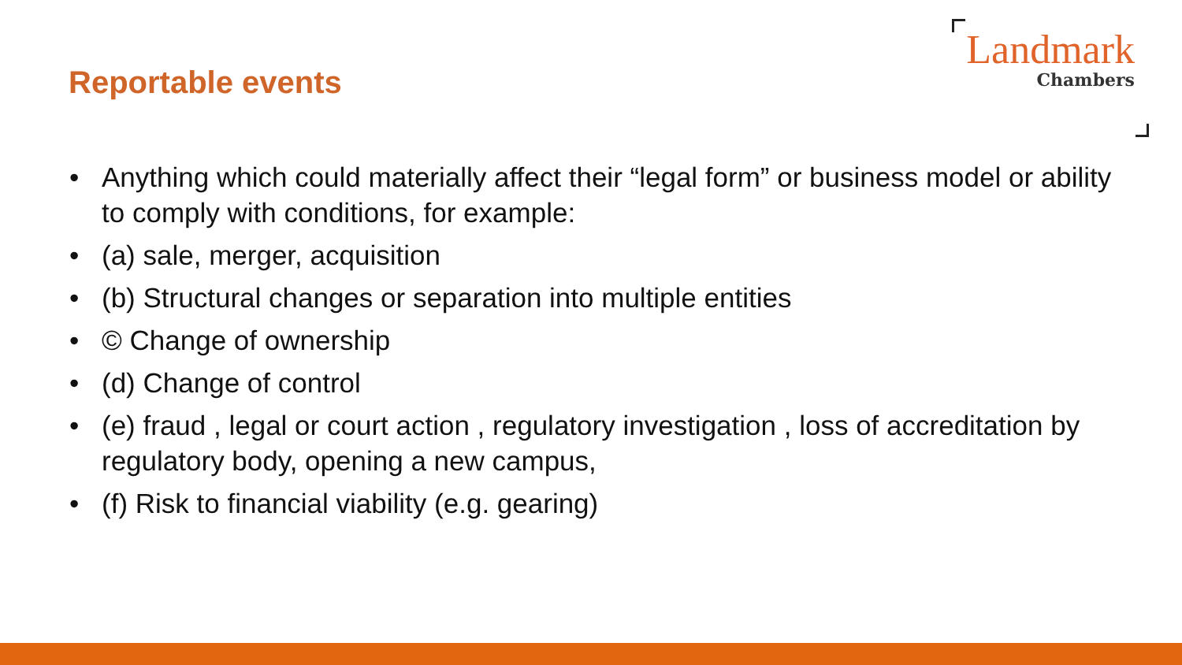Reportable events
Landmark
Chambers
• Anything which could materially affect their “legal form” or business model or ability to comply with conditions, for example:
• (a) sale, merger, acquisition
• (b) Structural changes or separation into multiple entities
• © Change of ownership
• (d) Change of control
• (e) fraud , legal or court action , regulatory investigation , loss of accreditation by regulatory body, opening a new campus,
• (f) Risk to financial viability (e.g. gearing)